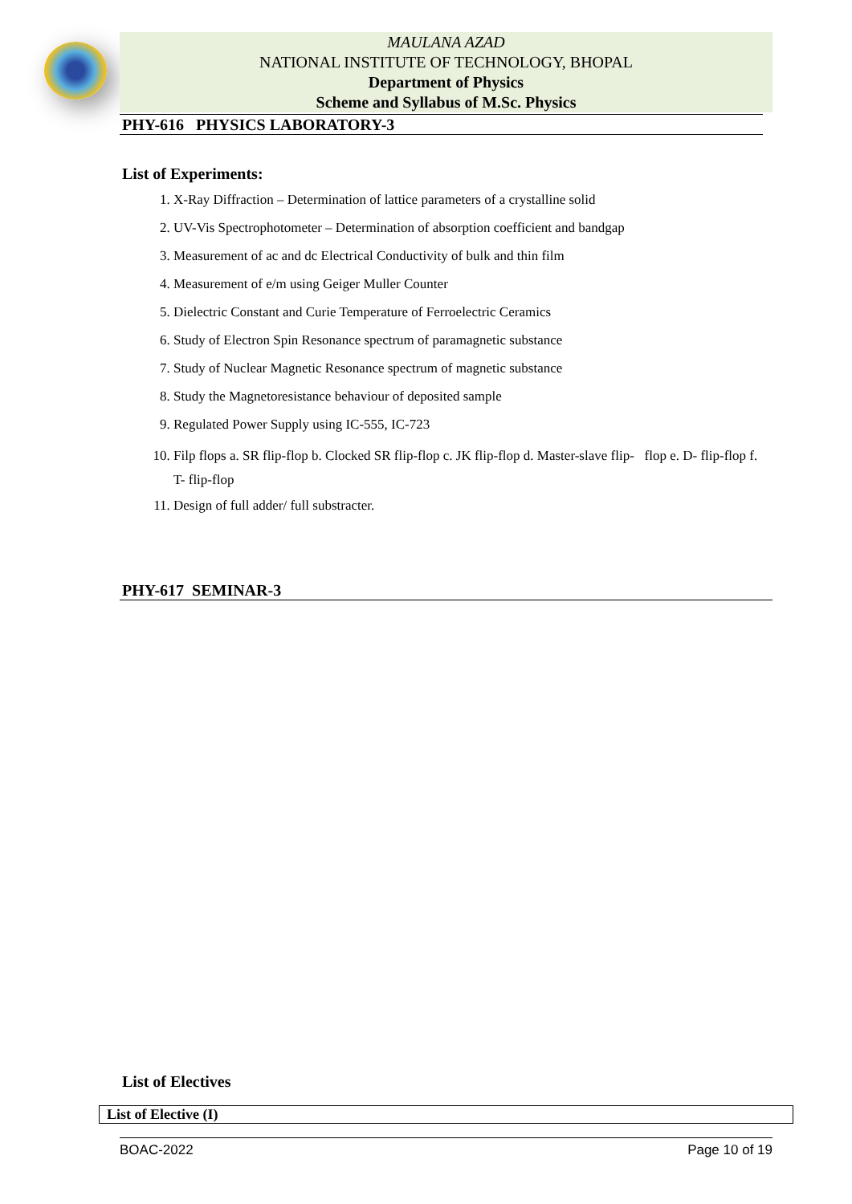MAULANA AZAD
NATIONAL INSTITUTE OF TECHNOLOGY, BHOPAL
Department of Physics
Scheme and Syllabus of M.Sc. Physics
PHY-616 PHYSICS LABORATORY-3
List of Experiments:
1. X-Ray Diffraction – Determination of lattice parameters of a crystalline solid
2. UV-Vis Spectrophotometer – Determination of absorption coefficient and bandgap
3. Measurement of ac and dc Electrical Conductivity of bulk and thin film
4. Measurement of e/m using Geiger Muller Counter
5. Dielectric Constant and Curie Temperature of Ferroelectric Ceramics
6. Study of Electron Spin Resonance spectrum of paramagnetic substance
7. Study of Nuclear Magnetic Resonance spectrum of magnetic substance
8. Study the Magnetoresistance behaviour of deposited sample
9. Regulated Power Supply using IC-555, IC-723
10. Filp flops a. SR flip-flop b. Clocked SR flip-flop c. JK flip-flop d. Master-slave flip- flop e. D- flip-flop f. T- flip-flop
11. Design of full adder/ full substracter.
PHY-617 SEMINAR-3
List of Electives
| List of Elective (I) |
BOAC-2022 Page 10 of 19